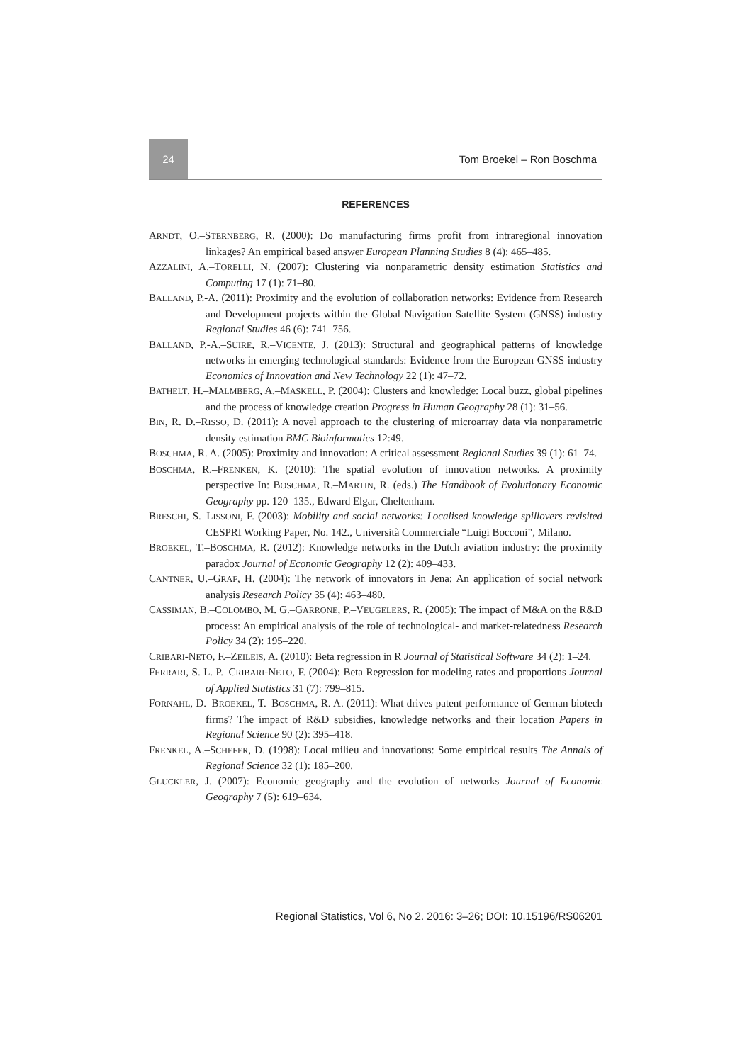24 Tom Broekel – Ron Boschma
REFERENCES
ARNDT, O.–STERNBERG, R. (2000): Do manufacturing firms profit from intraregional innovation linkages? An empirical based answer European Planning Studies 8 (4): 465–485.
AZZALINI, A.–TORELLI, N. (2007): Clustering via nonparametric density estimation Statistics and Computing 17 (1): 71–80.
BALLAND, P.-A. (2011): Proximity and the evolution of collaboration networks: Evidence from Research and Development projects within the Global Navigation Satellite System (GNSS) industry Regional Studies 46 (6): 741–756.
BALLAND, P.-A.–SUIRE, R.–VICENTE, J. (2013): Structural and geographical patterns of knowledge networks in emerging technological standards: Evidence from the European GNSS industry Economics of Innovation and New Technology 22 (1): 47–72.
BATHELT, H.–MALMBERG, A.–MASKELL, P. (2004): Clusters and knowledge: Local buzz, global pipelines and the process of knowledge creation Progress in Human Geography 28 (1): 31–56.
BIN, R. D.–RISSO, D. (2011): A novel approach to the clustering of microarray data via nonparametric density estimation BMC Bioinformatics 12:49.
BOSCHMA, R. A. (2005): Proximity and innovation: A critical assessment Regional Studies 39 (1): 61–74.
BOSCHMA, R.–FRENKEN, K. (2010): The spatial evolution of innovation networks. A proximity perspective In: BOSCHMA, R.–MARTIN, R. (eds.) The Handbook of Evolutionary Economic Geography pp. 120–135., Edward Elgar, Cheltenham.
BRESCHI, S.–LISSONI, F. (2003): Mobility and social networks: Localised knowledge spillovers revisited CESPRI Working Paper, No. 142., Università Commerciale “Luigi Bocconi”, Milano.
BROEKEL, T.–BOSCHMA, R. (2012): Knowledge networks in the Dutch aviation industry: the proximity paradox Journal of Economic Geography 12 (2): 409–433.
CANTNER, U.–GRAF, H. (2004): The network of innovators in Jena: An application of social network analysis Research Policy 35 (4): 463–480.
CASSIMAN, B.–COLOMBO, M. G.–GARRONE, P.–VEUGELERS, R. (2005): The impact of M&A on the R&D process: An empirical analysis of the role of technological- and market-relatedness Research Policy 34 (2): 195–220.
CRIBARI-NETO, F.–ZEILEIS, A. (2010): Beta regression in R Journal of Statistical Software 34 (2): 1–24.
FERRARI, S. L. P.–CRIBARI-NETO, F. (2004): Beta Regression for modeling rates and proportions Journal of Applied Statistics 31 (7): 799–815.
FORNAHL, D.–BROEKEL, T.–BOSCHMA, R. A. (2011): What drives patent performance of German biotech firms? The impact of R&D subsidies, knowledge networks and their location Papers in Regional Science 90 (2): 395–418.
FRENKEL, A.–SCHEFER, D. (1998): Local milieu and innovations: Some empirical results The Annals of Regional Science 32 (1): 185–200.
GLUCKLER, J. (2007): Economic geography and the evolution of networks Journal of Economic Geography 7 (5): 619–634.
Regional Statistics, Vol 6, No 2. 2016: 3–26; DOI: 10.15196/RS06201